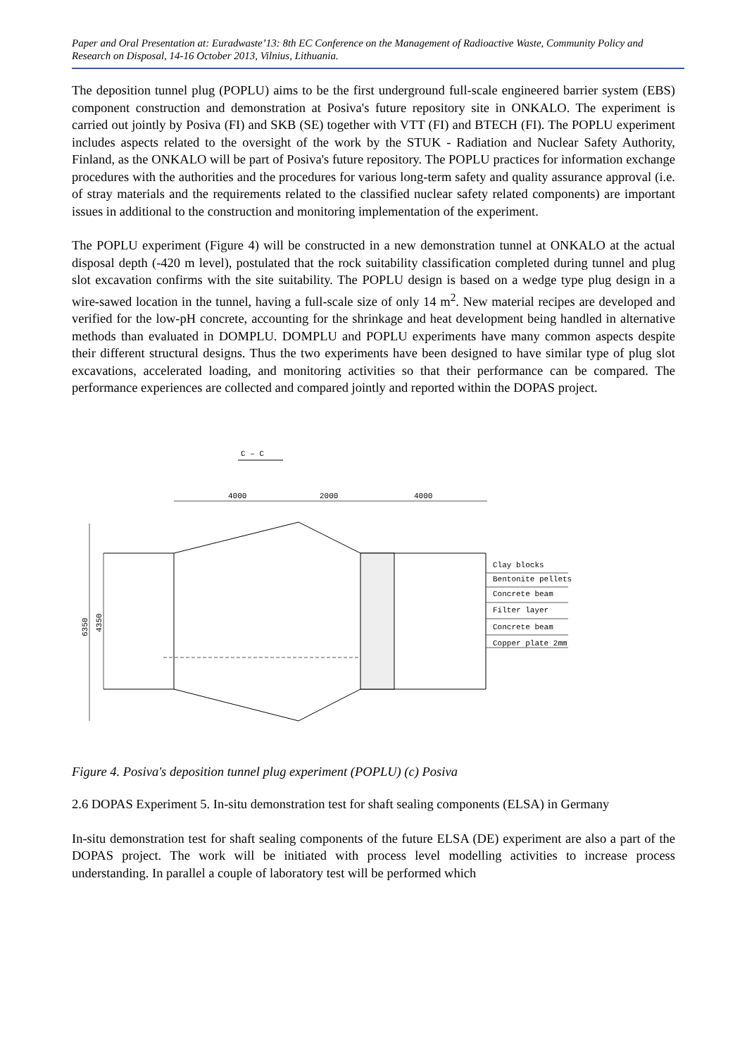Paper and Oral Presentation at: Euradwaste’13: 8th EC Conference on the Management of Radioactive Waste, Community Policy and Research on Disposal, 14-16 October 2013, Vilnius, Lithuania.
The deposition tunnel plug (POPLU) aims to be the first underground full-scale engineered barrier system (EBS) component construction and demonstration at Posiva's future repository site in ONKALO. The experiment is carried out jointly by Posiva (FI) and SKB (SE) together with VTT (FI) and BTECH (FI). The POPLU experiment includes aspects related to the oversight of the work by the STUK - Radiation and Nuclear Safety Authority, Finland, as the ONKALO will be part of Posiva's future repository. The POPLU practices for information exchange procedures with the authorities and the procedures for various long-term safety and quality assurance approval (i.e. of stray materials and the requirements related to the classified nuclear safety related components) are important issues in additional to the construction and monitoring implementation of the experiment.
The POPLU experiment (Figure 4) will be constructed in a new demonstration tunnel at ONKALO at the actual disposal depth (-420 m level), postulated that the rock suitability classification completed during tunnel and plug slot excavation confirms with the site suitability. The POPLU design is based on a wedge type plug design in a wire-sawed location in the tunnel, having a full-scale size of only 14 m<sup>2</sup>. New material recipes are developed and verified for the low-pH concrete, accounting for the shrinkage and heat development being handled in alternative methods than evaluated in DOMPLU. DOMPLU and POPLU experiments have many common aspects despite their different structural designs. Thus the two experiments have been designed to have similar type of plug slot excavations, accelerated loading, and monitoring activities so that their performance can be compared. The performance experiences are collected and compared jointly and reported within the DOPAS project.
C – C
4000
2000
4000
6350
4350
Clay blocks
Bentonite pellets
Concrete beam
Filter layer
Concrete beam
Copper plate 2mm
Figure 4. Posiva's deposition tunnel plug experiment (POPLU) (c) Posiva
2.6 DOPAS Experiment 5. In-situ demonstration test for shaft sealing components (ELSA) in Germany
In-situ demonstration test for shaft sealing components of the future ELSA (DE) experiment are also a part of the DOPAS project. The work will be initiated with process level modelling activities to increase process understanding. In parallel a couple of laboratory test will be performed which